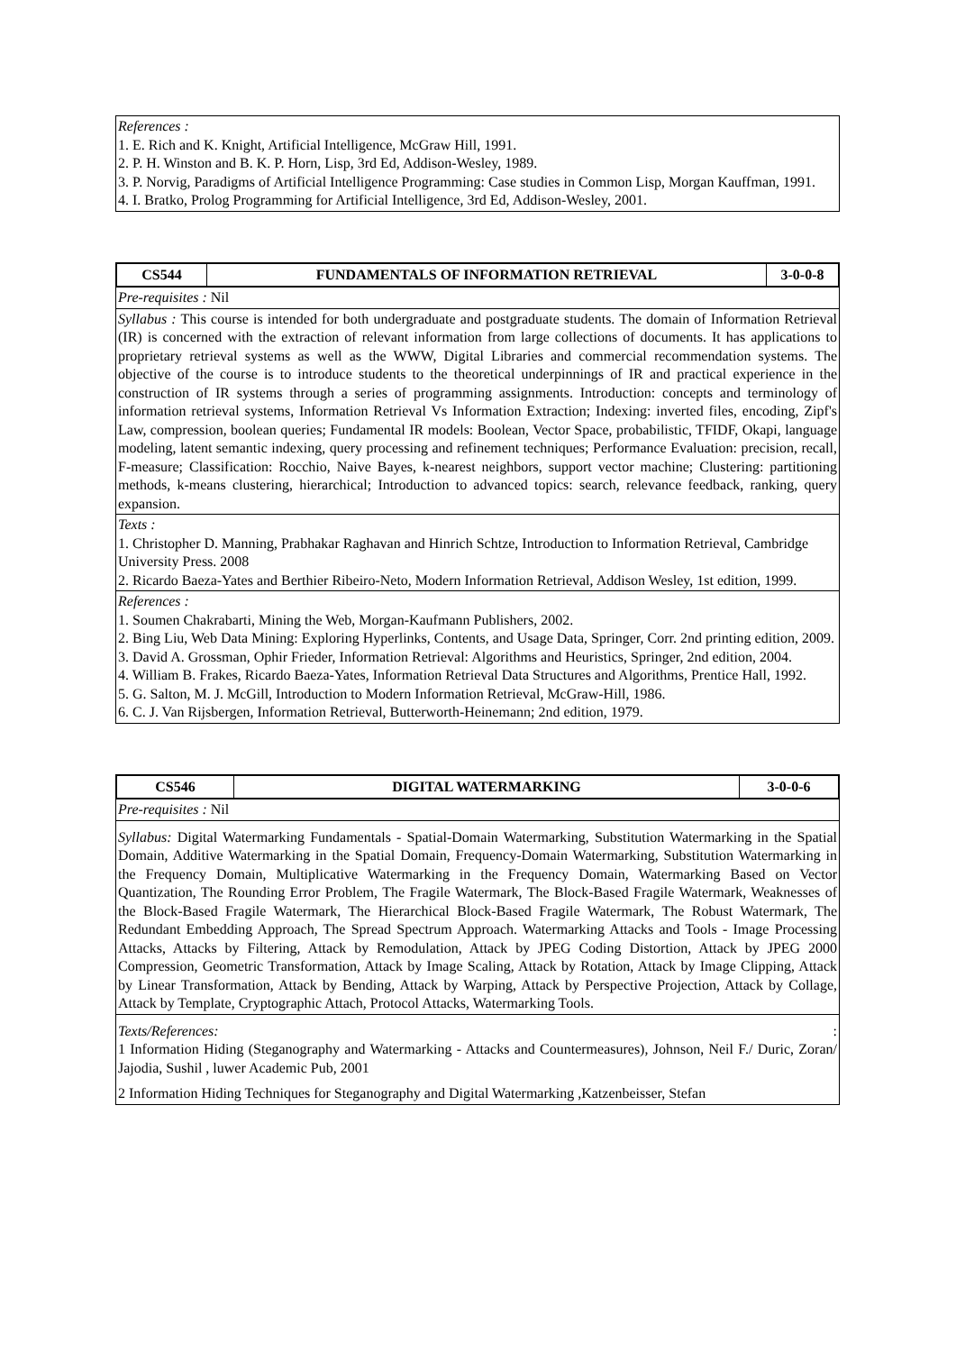References :
1. E. Rich and K. Knight, Artificial Intelligence, McGraw Hill, 1991.
2. P. H. Winston and B. K. P. Horn, Lisp, 3rd Ed, Addison-Wesley, 1989.
3. P. Norvig, Paradigms of Artificial Intelligence Programming: Case studies in Common Lisp, Morgan Kauffman, 1991.
4. I. Bratko, Prolog Programming for Artificial Intelligence, 3rd Ed, Addison-Wesley, 2001.
| CS544 | FUNDAMENTALS OF INFORMATION RETRIEVAL | 3-0-0-8 |
Pre-requisites : Nil
Syllabus : This course is intended for both undergraduate and postgraduate students. The domain of Information Retrieval (IR) is concerned with the extraction of relevant information from large collections of documents. It has applications to proprietary retrieval systems as well as the WWW, Digital Libraries and commercial recommendation systems. The objective of the course is to introduce students to the theoretical underpinnings of IR and practical experience in the construction of IR systems through a series of programming assignments. Introduction: concepts and terminology of information retrieval systems, Information Retrieval Vs Information Extraction; Indexing: inverted files, encoding, Zipf's Law, compression, boolean queries; Fundamental IR models: Boolean, Vector Space, probabilistic, TFIDF, Okapi, language modeling, latent semantic indexing, query processing and refinement techniques; Performance Evaluation: precision, recall, F-measure; Classification: Rocchio, Naive Bayes, k-nearest neighbors, support vector machine; Clustering: partitioning methods, k-means clustering, hierarchical; Introduction to advanced topics: search, relevance feedback, ranking, query expansion.
Texts :
1. Christopher D. Manning, Prabhakar Raghavan and Hinrich Schtze, Introduction to Information Retrieval, Cambridge University Press. 2008
2. Ricardo Baeza-Yates and Berthier Ribeiro-Neto, Modern Information Retrieval, Addison Wesley, 1st edition, 1999.
References :
1. Soumen Chakrabarti, Mining the Web, Morgan-Kaufmann Publishers, 2002.
2. Bing Liu, Web Data Mining: Exploring Hyperlinks, Contents, and Usage Data, Springer, Corr. 2nd printing edition, 2009.
3. David A. Grossman, Ophir Frieder, Information Retrieval: Algorithms and Heuristics, Springer, 2nd edition, 2004.
4. William B. Frakes, Ricardo Baeza-Yates, Information Retrieval Data Structures and Algorithms, Prentice Hall, 1992.
5. G. Salton, M. J. McGill, Introduction to Modern Information Retrieval, McGraw-Hill, 1986.
6. C. J. Van Rijsbergen, Information Retrieval, Butterworth-Heinemann; 2nd edition, 1979.
| CS546 | DIGITAL WATERMARKING | 3-0-0-6 |
Pre-requisites : Nil
Syllabus: Digital Watermarking Fundamentals - Spatial-Domain Watermarking, Substitution Watermarking in the Spatial Domain, Additive Watermarking in the Spatial Domain, Frequency-Domain Watermarking, Substitution Watermarking in the Frequency Domain, Multiplicative Watermarking in the Frequency Domain, Watermarking Based on Vector Quantization, The Rounding Error Problem, The Fragile Watermark, The Block-Based Fragile Watermark, Weaknesses of the Block-Based Fragile Watermark, The Hierarchical Block-Based Fragile Watermark, The Robust Watermark, The Redundant Embedding Approach, The Spread Spectrum Approach. Watermarking Attacks and Tools - Image Processing Attacks, Attacks by Filtering, Attack by Remodulation, Attack by JPEG Coding Distortion, Attack by JPEG 2000 Compression, Geometric Transformation, Attack by Image Scaling, Attack by Rotation, Attack by Image Clipping, Attack by Linear Transformation, Attack by Bending, Attack by Warping, Attack by Perspective Projection, Attack by Collage, Attack by Template, Cryptographic Attach, Protocol Attacks, Watermarking Tools.
Texts/References: :
1 Information Hiding (Steganography and Watermarking - Attacks and Countermeasures), Johnson, Neil F./ Duric, Zoran/ Jajodia, Sushil , luwer Academic Pub, 2001
2 Information Hiding Techniques for Steganography and Digital Watermarking ,Katzenbeisser, Stefan